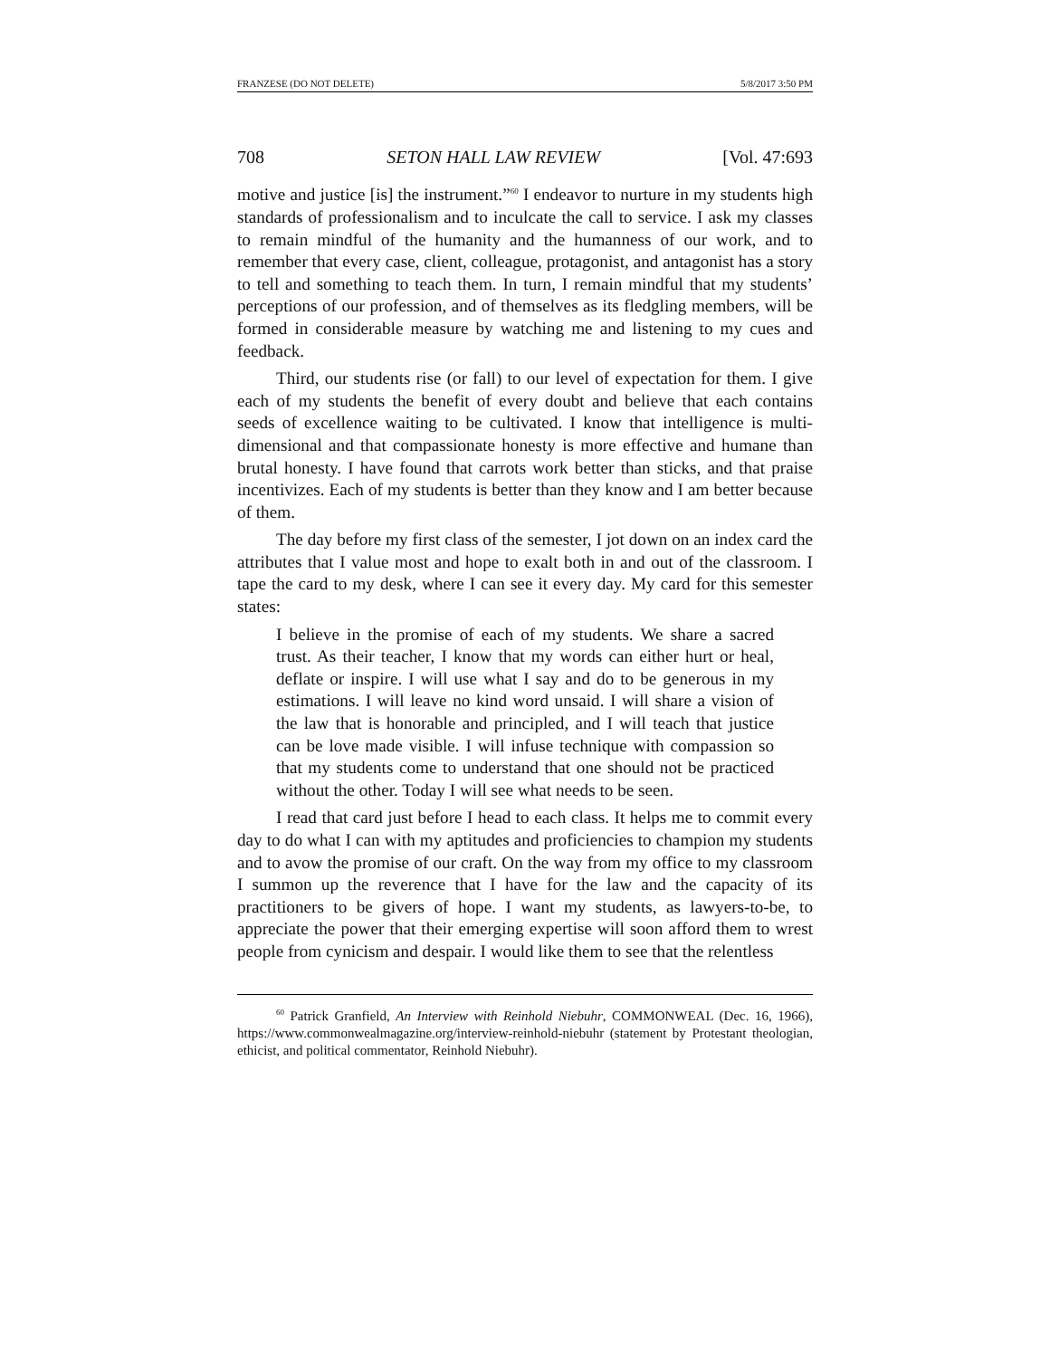FRANZESE (DO NOT DELETE) 5/8/2017 3:50 PM
708 SETON HALL LAW REVIEW [Vol. 47:693
motive and justice [is] the instrument.”<sup>60</sup> I endeavor to nurture in my students high standards of professionalism and to inculcate the call to service. I ask my classes to remain mindful of the humanity and the humanness of our work, and to remember that every case, client, colleague, protagonist, and antagonist has a story to tell and something to teach them. In turn, I remain mindful that my students’ perceptions of our profession, and of themselves as its fledgling members, will be formed in considerable measure by watching me and listening to my cues and feedback.
Third, our students rise (or fall) to our level of expectation for them. I give each of my students the benefit of every doubt and believe that each contains seeds of excellence waiting to be cultivated. I know that intelligence is multi-dimensional and that compassionate honesty is more effective and humane than brutal honesty. I have found that carrots work better than sticks, and that praise incentivizes. Each of my students is better than they know and I am better because of them.
The day before my first class of the semester, I jot down on an index card the attributes that I value most and hope to exalt both in and out of the classroom. I tape the card to my desk, where I can see it every day. My card for this semester states:
I believe in the promise of each of my students. We share a sacred trust. As their teacher, I know that my words can either hurt or heal, deflate or inspire. I will use what I say and do to be generous in my estimations. I will leave no kind word unsaid. I will share a vision of the law that is honorable and principled, and I will teach that justice can be love made visible. I will infuse technique with compassion so that my students come to understand that one should not be practiced without the other. Today I will see what needs to be seen.
I read that card just before I head to each class. It helps me to commit every day to do what I can with my aptitudes and proficiencies to champion my students and to avow the promise of our craft. On the way from my office to my classroom I summon up the reverence that I have for the law and the capacity of its practitioners to be givers of hope. I want my students, as lawyers-to-be, to appreciate the power that their emerging expertise will soon afford them to wrest people from cynicism and despair. I would like them to see that the relentless
<sup>60</sup> Patrick Granfield, An Interview with Reinhold Niebuhr, COMMONWEAL (Dec. 16, 1966), https://www.commonwealmagazine.org/interview-reinhold-niebuhr (statement by Protestant theologian, ethicist, and political commentator, Reinhold Niebuhr).